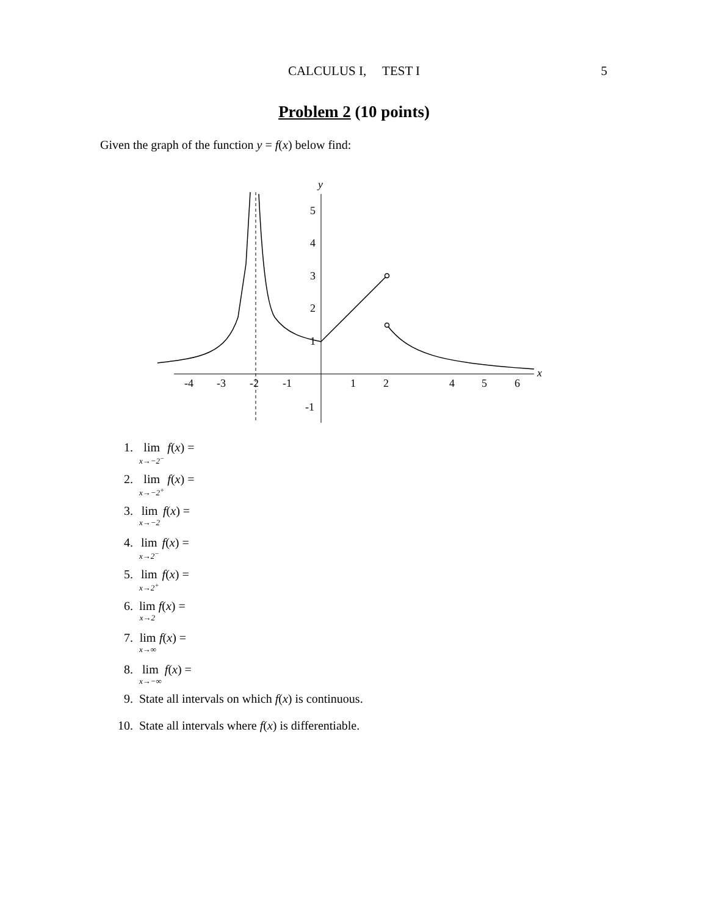CALCULUS I, TEST I
5
Problem 2 (10 points)
Given the graph of the function y = f(x) below find:
x
y
-4
-3
-2
-1
1
2
4
5
6
5
4
3
2
1
-1
1. lim x→−2<sup>−</sup> f (x) =
2. lim x→−2<sup>+</sup> f (x) =
3. lim x→−2 f (x) =
4. lim x→2<sup>−</sup> f (x) =
5. lim x→2<sup>+</sup> f (x) =
6. lim x→2 f (x) =
7. lim x→∞ f (x) =
8. lim x→−∞ f (x) =
9. State all intervals on which f (x) is continuous.
10. State all intervals where f (x) is differentiable.